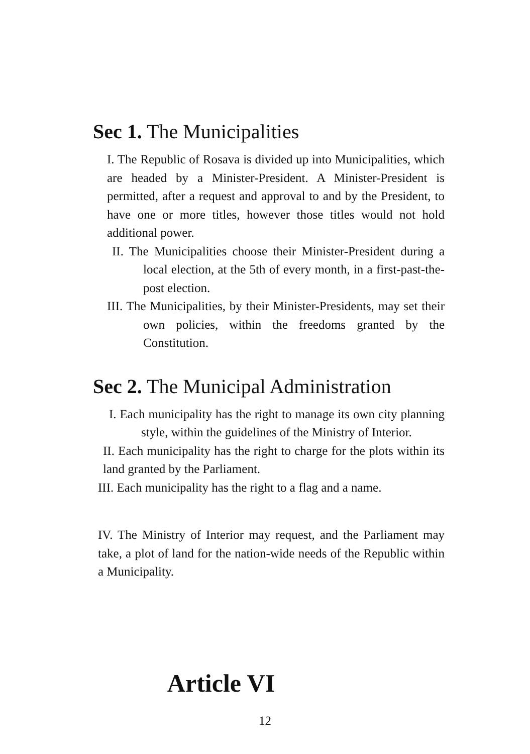Sec 1. The Municipalities
I. The Republic of Rosava is divided up into Municipalities, which are headed by a Minister-President. A Minister-President is permitted, after a request and approval to and by the President, to have one or more titles, however those titles would not hold additional power.
II. The Municipalities choose their Minister-President during a local election, at the 5th of every month, in a first-past-the-post election.
III. The Municipalities, by their Minister-Presidents, may set their own policies, within the freedoms granted by the Constitution.
Sec 2. The Municipal Administration
I. Each municipality has the right to manage its own city planning style, within the guidelines of the Ministry of Interior.
II. Each municipality has the right to charge for the plots within its land granted by the Parliament.
III. Each municipality has the right to a flag and a name.
IV. The Ministry of Interior may request, and the Parliament may take, a plot of land for the nation-wide needs of the Republic within a Municipality.
Article VI
12